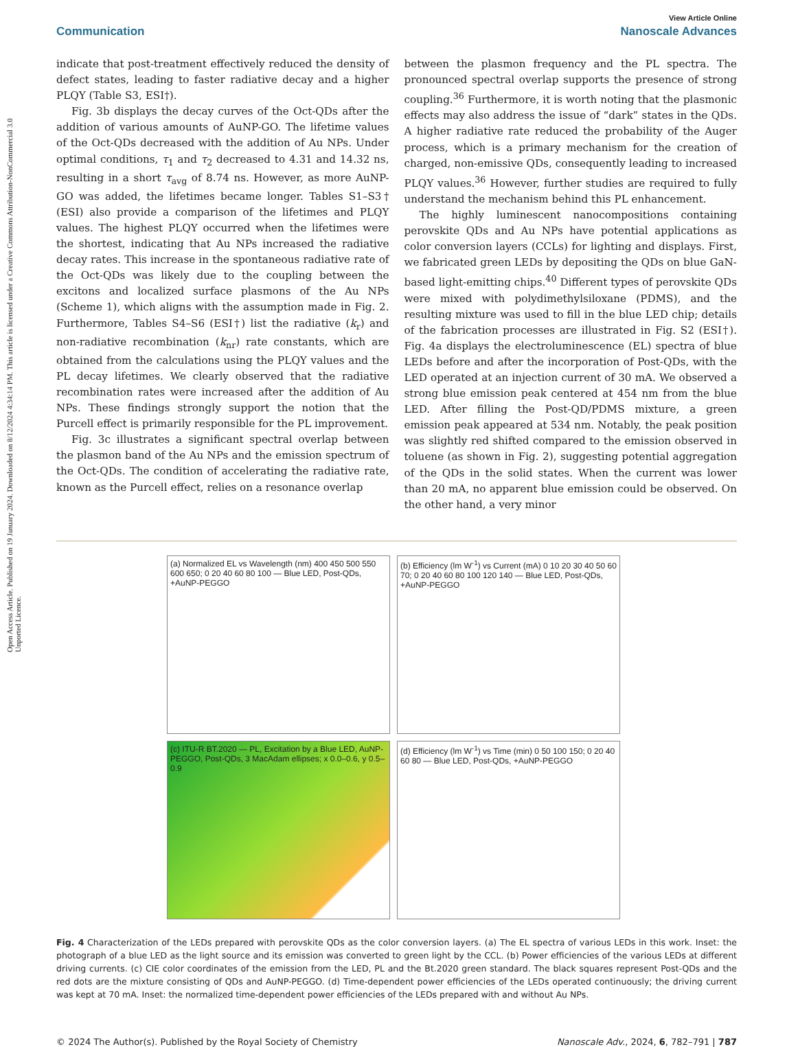Open Access Article. Published on 19 January 2024. Downloaded on 8/12/2024 4:34:14 PM. This article is licensed under a Creative Commons Attribution-NonCommercial 3.0 Unported Licence.
View Article Online
Communication Nanoscale Advances
indicate that post-treatment effectively reduced the density of defect states, leading to faster radiative decay and a higher PLQY (Table S3, ESI†).
Fig. 3b displays the decay curves of the Oct-QDs after the addition of various amounts of AuNP-GO. The lifetime values of the Oct-QDs decreased with the addition of Au NPs. Under optimal conditions, τ<sub>1</sub> and τ<sub>2</sub> decreased to 4.31 and 14.32 ns, resulting in a short τ<sub>avg</sub> of 8.74 ns. However, as more AuNP-GO was added, the lifetimes became longer. Tables S1–S3† (ESI) also provide a comparison of the lifetimes and PLQY values. The highest PLQY occurred when the lifetimes were the shortest, indicating that Au NPs increased the radiative decay rates. This increase in the spontaneous radiative rate of the Oct-QDs was likely due to the coupling between the excitons and localized surface plasmons of the Au NPs (Scheme 1), which aligns with the assumption made in Fig. 2. Furthermore, Tables S4–S6 (ESI†) list the radiative (k<sub>r</sub>) and non-radiative recombination (k<sub>nr</sub>) rate constants, which are obtained from the calculations using the PLQY values and the PL decay lifetimes. We clearly observed that the radiative recombination rates were increased after the addition of Au NPs. These findings strongly support the notion that the Purcell effect is primarily responsible for the PL improvement.
Fig. 3c illustrates a significant spectral overlap between the plasmon band of the Au NPs and the emission spectrum of the Oct-QDs. The condition of accelerating the radiative rate, known as the Purcell effect, relies on a resonance overlap
between the plasmon frequency and the PL spectra. The pronounced spectral overlap supports the presence of strong coupling.<sup>36</sup> Furthermore, it is worth noting that the plasmonic effects may also address the issue of “dark” states in the QDs. A higher radiative rate reduced the probability of the Auger process, which is a primary mechanism for the creation of charged, non-emissive QDs, consequently leading to increased PLQY values.<sup>36</sup> However, further studies are required to fully understand the mechanism behind this PL enhancement.
The highly luminescent nanocompositions containing perovskite QDs and Au NPs have potential applications as color conversion layers (CCLs) for lighting and displays. First, we fabricated green LEDs by depositing the QDs on blue GaN-based light-emitting chips.<sup>40</sup> Different types of perovskite QDs were mixed with polydimethylsiloxane (PDMS), and the resulting mixture was used to fill in the blue LED chip; details of the fabrication processes are illustrated in Fig. S2 (ESI†). Fig. 4a displays the electroluminescence (EL) spectra of blue LEDs before and after the incorporation of Post-QDs, with the LED operated at an injection current of 30 mA. We observed a strong blue emission peak centered at 454 nm from the blue LED. After filling the Post-QD/PDMS mixture, a green emission peak appeared at 534 nm. Notably, the peak position was slightly red shifted compared to the emission observed in toluene (as shown in Fig. 2), suggesting potential aggregation of the QDs in the solid states. When the current was lower than 20 mA, no apparent blue emission could be observed. On the other hand, a very minor
(a) Normalized EL vs Wavelength (nm) 400 450 500 550 600 650; 0 20 40 60 80 100 — Blue LED, Post-QDs, +AuNP-PEGGO
(b) Efficiency (lm W<sup>-1</sup>) vs Current (mA) 0 10 20 30 40 50 60 70; 0 20 40 60 80 100 120 140 — Blue LED, Post-QDs, +AuNP-PEGGO
(c) ITU-R BT.2020 — PL, Excitation by a Blue LED, AuNP-PEGGO, Post-QDs, 3 MacAdam ellipses; x 0.0–0.6, y 0.5–0.9
(d) Efficiency (lm W<sup>-1</sup>) vs Time (min) 0 50 100 150; 0 20 40 60 80 — Blue LED, Post-QDs, +AuNP-PEGGO
Fig. 4 Characterization of the LEDs prepared with perovskite QDs as the color conversion layers. (a) The EL spectra of various LEDs in this work. Inset: the photograph of a blue LED as the light source and its emission was converted to green light by the CCL. (b) Power efficiencies of the various LEDs at different driving currents. (c) CIE color coordinates of the emission from the LED, PL and the Bt.2020 green standard. The black squares represent Post-QDs and the red dots are the mixture consisting of QDs and AuNP-PEGGO. (d) Time-dependent power efficiencies of the LEDs operated continuously; the driving current was kept at 70 mA. Inset: the normalized time-dependent power efficiencies of the LEDs prepared with and without Au NPs.
© 2024 The Author(s). Published by the Royal Society of Chemistry Nanoscale Adv., 2024, 6, 782–791 | 787